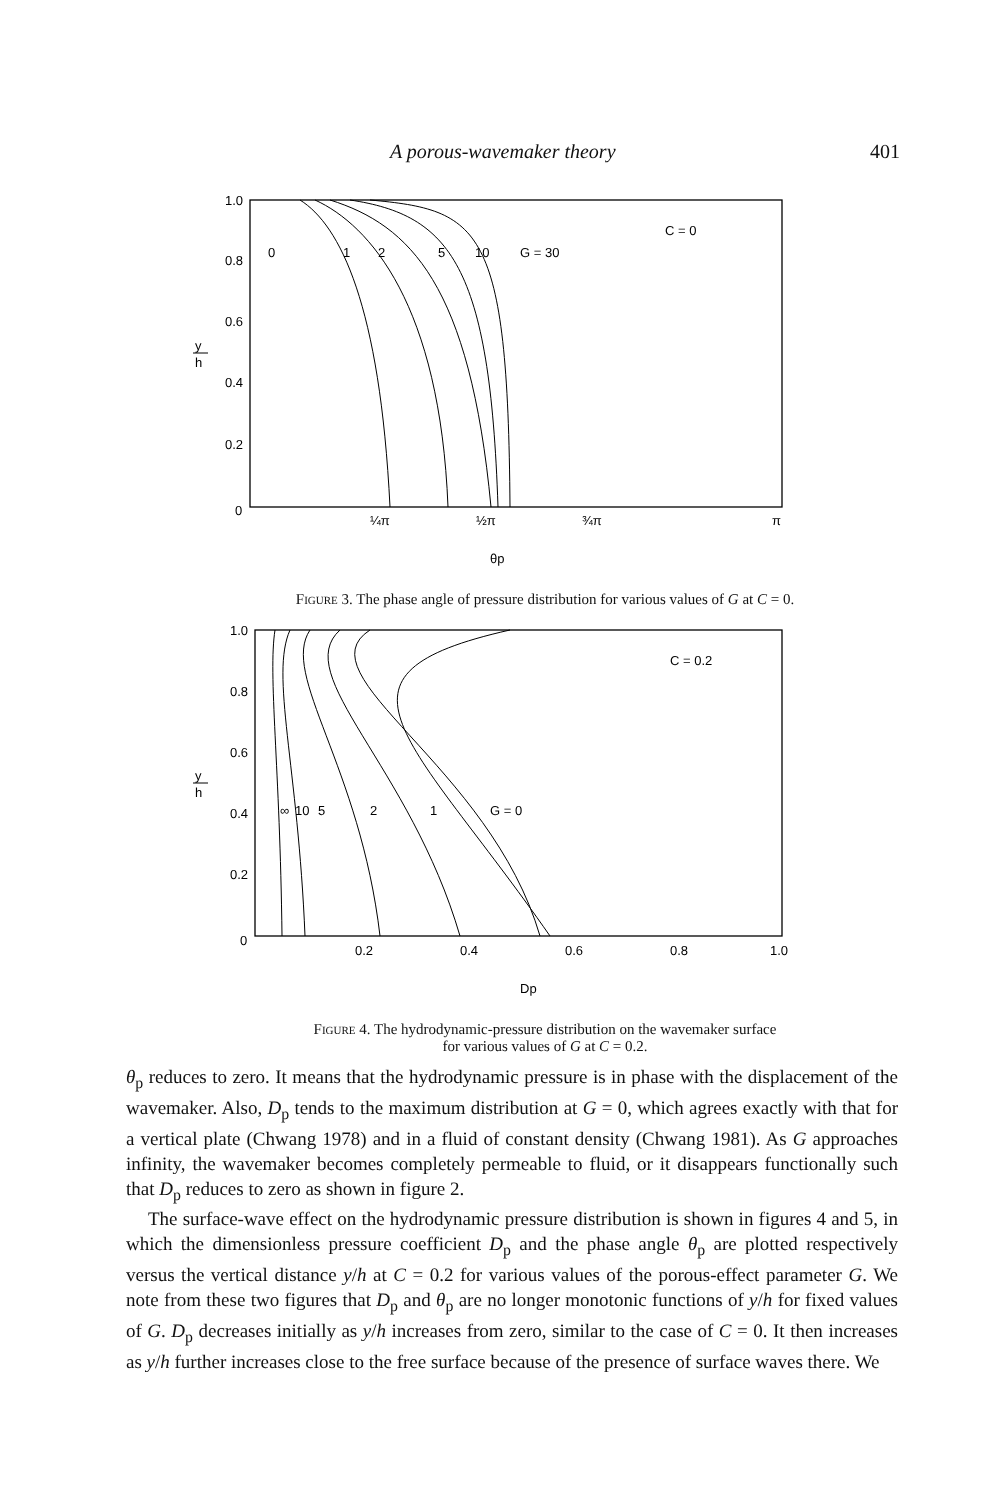A porous-wavemaker theory 401
1.0
0.8
0.6
0.4
0.2
0
y
h
0
1
2
5
10
G = 30
C = 0
¼π
½π
¾π
π
θp
Figure 3. The phase angle of pressure distribution for various values of G at C = 0.
1.0
0.8
0.6
0.4
0.2
0
y
h
∞
10
5
2
1
G = 0
C = 0.2
0.2
0.4
0.6
0.8
1.0
Dp
Figure 4. The hydrodynamic-pressure distribution on the wavemaker surface
for various values of G at C = 0.2.
θ<sub>p</sub> reduces to zero. It means that the hydrodynamic pressure is in phase with the displacement of the wavemaker. Also, D<sub>p</sub> tends to the maximum distribution at G = 0, which agrees exactly with that for a vertical plate (Chwang 1978) and in a fluid of constant density (Chwang 1981). As G approaches infinity, the wavemaker becomes completely permeable to fluid, or it disappears functionally such that D<sub>p</sub> reduces to zero as shown in figure 2.
The surface-wave effect on the hydrodynamic pressure distribution is shown in figures 4 and 5, in which the dimensionless pressure coefficient D<sub>p</sub> and the phase angle θ<sub>p</sub> are plotted respectively versus the vertical distance y/h at C = 0.2 for various values of the porous-effect parameter G. We note from these two figures that D<sub>p</sub> and θ<sub>p</sub> are no longer monotonic functions of y/h for fixed values of G. D<sub>p</sub> decreases initially as y/h increases from zero, similar to the case of C = 0. It then increases as y/h further increases close to the free surface because of the presence of surface waves there. We